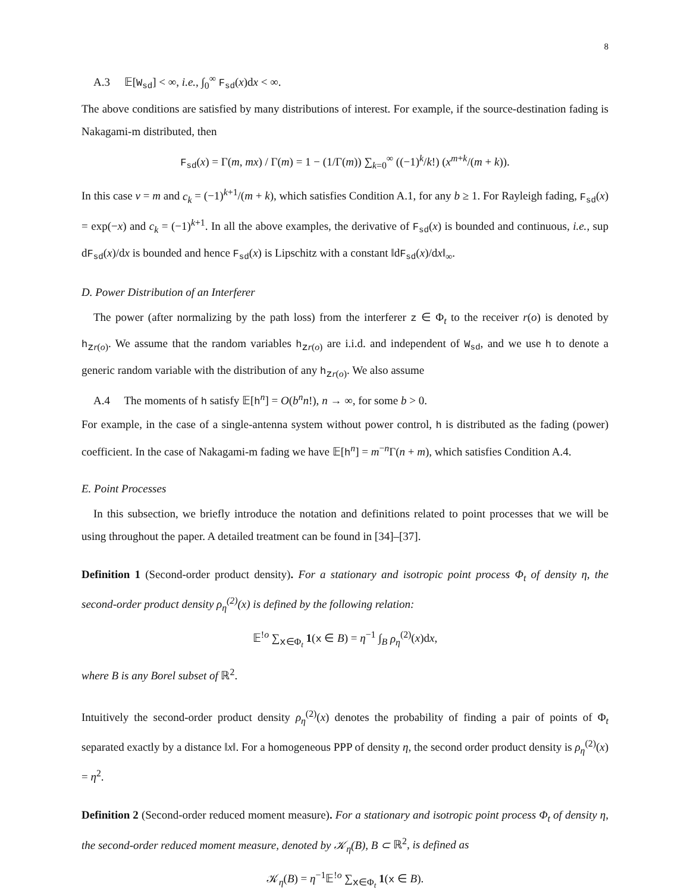8
A.3 𝔼[W<sub>sd</sub>] < ∞, i.e., ∫<sub>0</sub><sup>∞</sup> F<sub>sd</sub>(x)dx < ∞.
The above conditions are satisfied by many distributions of interest. For example, if the source-destination fading is Nakagami-m distributed, then
F<sub>sd</sub>(x) = Γ(m, mx) / Γ(m) = 1 − (1/Γ(m)) ∑<sub>k=0</sub><sup>∞</sup> ((−1)<sup>k</sup>/k!) (x<sup>m+k</sup>/(m + k)).
In this case ν = m and c<sub>k</sub> = (−1)<sup>k+1</sup>/(m + k), which satisfies Condition A.1, for any b ≥ 1. For Rayleigh fading, F<sub>sd</sub>(x) = exp(−x) and c<sub>k</sub> = (−1)<sup>k+1</sup>. In all the above examples, the derivative of F<sub>sd</sub>(x) is bounded and continuous, i.e., sup dF<sub>sd</sub>(x)/dx is bounded and hence F<sub>sd</sub>(x) is Lipschitz with a constant ‖dF<sub>sd</sub>(x)/dx‖<sub>∞</sub>.
D. Power Distribution of an Interferer
The power (after normalizing by the path loss) from the interferer z ∈ Φ<sub>t</sub> to the receiver r(o) is denoted by h<sub>zr(o)</sub>. We assume that the random variables h<sub>zr(o)</sub> are i.i.d. and independent of W<sub>sd</sub>, and we use h to denote a generic random variable with the distribution of any h<sub>zr(o)</sub>. We also assume
A.4 The moments of h satisfy 𝔼[h<sup>n</sup>] = O(b<sup>n</sup>n!), n → ∞, for some b > 0.
For example, in the case of a single-antenna system without power control, h is distributed as the fading (power) coefficient. In the case of Nakagami-m fading we have 𝔼[h<sup>n</sup>] = m<sup>−n</sup>Γ(n + m), which satisfies Condition A.4.
E. Point Processes
In this subsection, we briefly introduce the notation and definitions related to point processes that we will be using throughout the paper. A detailed treatment can be found in [34]–[37].
Definition 1 (Second-order product density). For a stationary and isotropic point process Φ<sub>t</sub> of density η, the second-order product density ρ<sub>η</sub><sup>(2)</sup>(x) is defined by the following relation:
𝔼<sup>!o</sup> ∑<sub>x∈Φ<sub>t</sub></sub> 1(x ∈ B) = η<sup>−1</sup> ∫<sub>B</sub> ρ<sub>η</sub><sup>(2)</sup>(x)dx,
where B is any Borel subset of ℝ<sup>2</sup>.
Intuitively the second-order product density ρ<sub>η</sub><sup>(2)</sup>(x) denotes the probability of finding a pair of points of Φ<sub>t</sub> separated exactly by a distance ‖x‖. For a homogeneous PPP of density η, the second order product density is ρ<sub>η</sub><sup>(2)</sup>(x) = η<sup>2</sup>.
Definition 2 (Second-order reduced moment measure). For a stationary and isotropic point process Φ<sub>t</sub> of density η, the second-order reduced moment measure, denoted by 𝒦<sub>η</sub>(B), B ⊂ ℝ<sup>2</sup>, is defined as
𝒦<sub>η</sub>(B) = η<sup>−1</sup>𝔼<sup>!o</sup> ∑<sub>x∈Φ<sub>t</sub></sub> 1(x ∈ B).